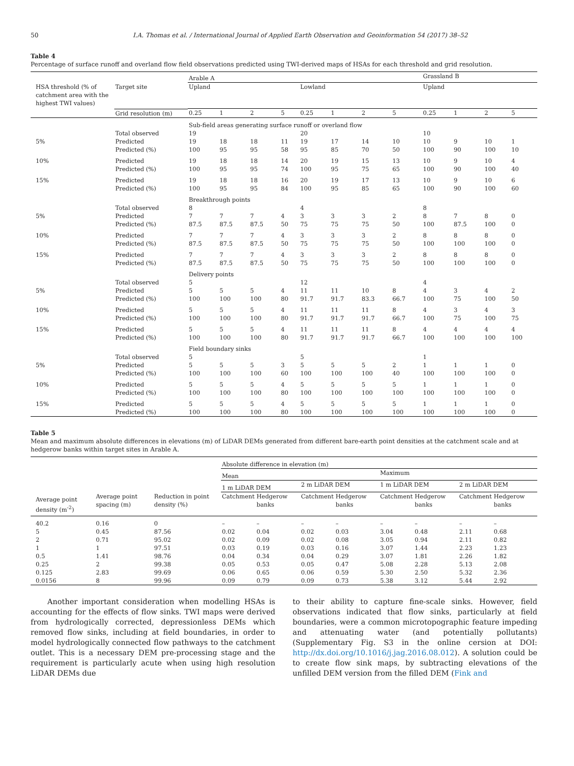50 I.A. Thomas et al. / International Journal of Applied Earth Observation and Geoinformation 54 (2017) 38–52
Table 4
Percentage of surface runoff and overland flow field observations predicted using TWI-derived maps of HSAs for each threshold and grid resolution.
| | | Arable A | | | | | | | | Grassland B | | | |
| --- | --- | --- | --- | --- | --- | --- | --- | --- | --- | --- | --- | --- | --- |
| HSA threshold (% of catchment area with the highest TWI values) | Target site | Upland | | | | Lowland | | | | Upland | | | |
| | Grid resolution (m) | 0.25 | 1 | 2 | 5 | 0.25 | 1 | 2 | 5 | 0.25 | 1 | 2 | 5 |
| | | Sub-field areas generating surface runoff or overland flow | | | | | | | | | | | |
| | Total observed | 19 | | | | 20 | | | | 10 | | | |
| 5% | Predicted | 19 | 18 | 18 | 11 | 19 | 17 | 14 | 10 | 10 | 9 | 10 | 1 |
| | Predicted (%) | 100 | 95 | 95 | 58 | 95 | 85 | 70 | 50 | 100 | 90 | 100 | 10 |
| 10% | Predicted | 19 | 18 | 18 | 14 | 20 | 19 | 15 | 13 | 10 | 9 | 10 | 4 |
| | Predicted (%) | 100 | 95 | 95 | 74 | 100 | 95 | 75 | 65 | 100 | 90 | 100 | 40 |
| 15% | Predicted | 19 | 18 | 18 | 16 | 20 | 19 | 17 | 13 | 10 | 9 | 10 | 6 |
| | Predicted (%) | 100 | 95 | 95 | 84 | 100 | 95 | 85 | 65 | 100 | 90 | 100 | 60 |
| | | Breakthrough points | | | | | | | | | | | |
| | Total observed | 8 | | | | 4 | | | | 8 | | | |
| 5% | Predicted | 7 | 7 | 7 | 4 | 3 | 3 | 3 | 2 | 8 | 7 | 8 | 0 |
| | Predicted (%) | 87.5 | 87.5 | 87.5 | 50 | 75 | 75 | 75 | 50 | 100 | 87.5 | 100 | 0 |
| 10% | Predicted | 7 | 7 | 7 | 4 | 3 | 3 | 3 | 2 | 8 | 8 | 8 | 0 |
| | Predicted (%) | 87.5 | 87.5 | 87.5 | 50 | 75 | 75 | 75 | 50 | 100 | 100 | 100 | 0 |
| 15% | Predicted | 7 | 7 | 7 | 4 | 3 | 3 | 3 | 2 | 8 | 8 | 8 | 0 |
| | Predicted (%) | 87.5 | 87.5 | 87.5 | 50 | 75 | 75 | 75 | 50 | 100 | 100 | 100 | 0 |
| | | Delivery points | | | | | | | | | | | |
| | Total observed | 5 | | | | 12 | | | | 4 | | | |
| 5% | Predicted | 5 | 5 | 5 | 4 | 11 | 11 | 10 | 8 | 4 | 3 | 4 | 2 |
| | Predicted (%) | 100 | 100 | 100 | 80 | 91.7 | 91.7 | 83.3 | 66.7 | 100 | 75 | 100 | 50 |
| 10% | Predicted | 5 | 5 | 5 | 4 | 11 | 11 | 11 | 8 | 4 | 3 | 4 | 3 |
| | Predicted (%) | 100 | 100 | 100 | 80 | 91.7 | 91.7 | 91.7 | 66.7 | 100 | 75 | 100 | 75 |
| 15% | Predicted | 5 | 5 | 5 | 4 | 11 | 11 | 11 | 8 | 4 | 4 | 4 | 4 |
| | Predicted (%) | 100 | 100 | 100 | 80 | 91.7 | 91.7 | 91.7 | 66.7 | 100 | 100 | 100 | 100 |
| | | Field boundary sinks | | | | | | | | | | | |
| | Total observed | 5 | | | | 5 | | | | 1 | | | |
| 5% | Predicted | 5 | 5 | 5 | 3 | 5 | 5 | 5 | 2 | 1 | 1 | 1 | 0 |
| | Predicted (%) | 100 | 100 | 100 | 60 | 100 | 100 | 100 | 40 | 100 | 100 | 100 | 0 |
| 10% | Predicted | 5 | 5 | 5 | 4 | 5 | 5 | 5 | 5 | 1 | 1 | 1 | 0 |
| | Predicted (%) | 100 | 100 | 100 | 80 | 100 | 100 | 100 | 100 | 100 | 100 | 100 | 0 |
| 15% | Predicted | 5 | 5 | 5 | 4 | 5 | 5 | 5 | 5 | 1 | 1 | 1 | 0 |
| | Predicted (%) | 100 | 100 | 100 | 80 | 100 | 100 | 100 | 100 | 100 | 100 | 100 | 0 |
Table 5
Mean and maximum absolute differences in elevations (m) of LiDAR DEMs generated from different bare-earth point densities at the catchment scale and at hedgerow banks within target sites in Arable A.
| | | | Absolute difference in elevation (m) | | | | | | | |
| --- | --- | --- | --- | --- | --- | --- | --- | --- | --- | --- |
| | | | Mean | | | | Maximum | | | |
| | | | 1 m LiDAR DEM | | 2 m LiDAR DEM | | 1 m LiDAR DEM | | 2 m LiDAR DEM | |
| Average point density (m<sup>-2</sup>) | Average point spacing (m) | Reduction in point density (%) | Catchment | Hedgerow banks | Catchment | Hedgerow banks | Catchment | Hedgerow banks | Catchment | Hedgerow banks |
| 40.2 | 0.16 | 0 | – | – | – | – | – | – | – | – |
| 5 | 0.45 | 87.56 | 0.02 | 0.04 | 0.02 | 0.03 | 3.04 | 0.48 | 2.11 | 0.68 |
| 2 | 0.71 | 95.02 | 0.02 | 0.09 | 0.02 | 0.08 | 3.05 | 0.94 | 2.11 | 0.82 |
| 1 | 1 | 97.51 | 0.03 | 0.19 | 0.03 | 0.16 | 3.07 | 1.44 | 2.23 | 1.23 |
| 0.5 | 1.41 | 98.76 | 0.04 | 0.34 | 0.04 | 0.29 | 3.07 | 1.81 | 2.26 | 1.82 |
| 0.25 | 2 | 99.38 | 0.05 | 0.53 | 0.05 | 0.47 | 5.08 | 2.28 | 5.13 | 2.08 |
| 0.125 | 2.83 | 99.69 | 0.06 | 0.65 | 0.06 | 0.59 | 5.30 | 2.50 | 5.32 | 2.36 |
| 0.0156 | 8 | 99.96 | 0.09 | 0.79 | 0.09 | 0.73 | 5.38 | 3.12 | 5.44 | 2.92 |
Another important consideration when modelling HSAs is accounting for the effects of flow sinks. TWI maps were derived from hydrologically corrected, depressionless DEMs which removed flow sinks, including at field boundaries, in order to model hydrologically connected flow pathways to the catchment outlet. This is a necessary DEM pre-processing stage and the requirement is particularly acute when using high resolution LiDAR DEMs due
to their ability to capture fine-scale sinks. However, field observations indicated that flow sinks, particularly at field boundaries, were a common microtopographic feature impeding and attenuating water (and potentially pollutants) (Supplementary Fig. S3 in the online cersion at DOI: http://dx.doi.org/10.1016/j.jag.2016.08.012). A solution could be to create flow sink maps, by subtracting elevations of the unfilled DEM version from the filled DEM (Fink and